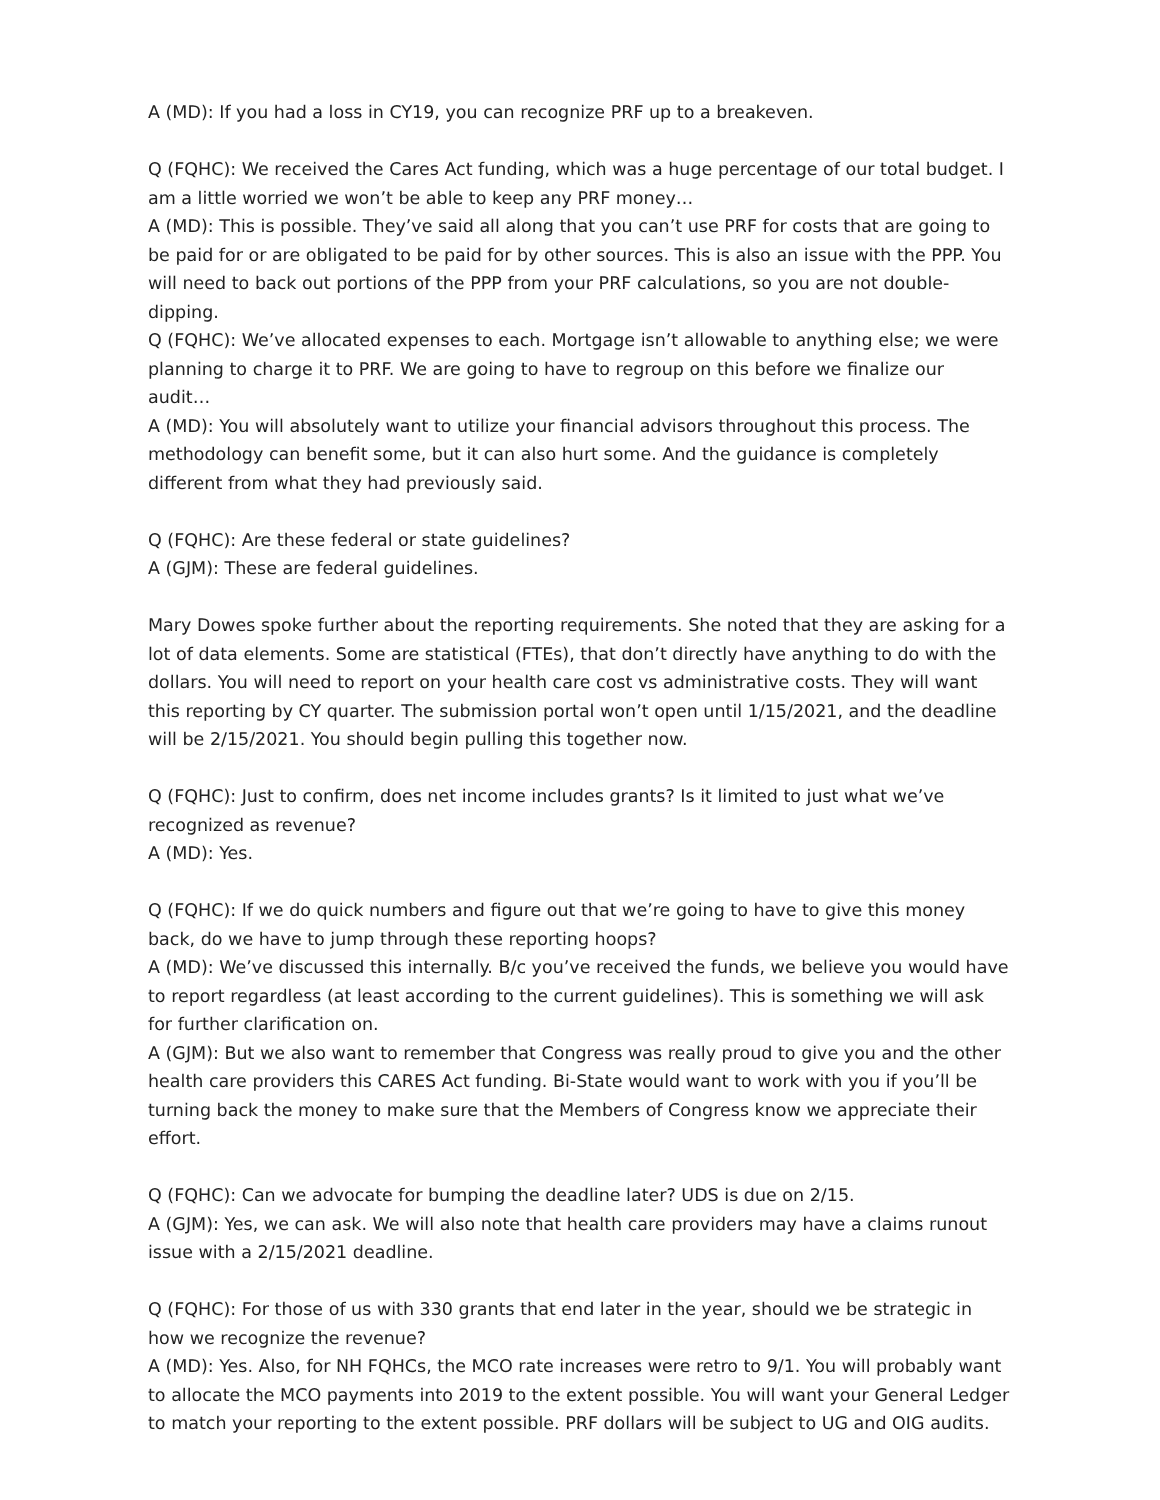A (MD): If you had a loss in CY19, you can recognize PRF up to a breakeven.
Q (FQHC): We received the Cares Act funding, which was a huge percentage of our total budget. I am a little worried we won’t be able to keep any PRF money…
A (MD): This is possible. They’ve said all along that you can’t use PRF for costs that are going to be paid for or are obligated to be paid for by other sources. This is also an issue with the PPP. You will need to back out portions of the PPP from your PRF calculations, so you are not double-dipping.
Q (FQHC): We’ve allocated expenses to each. Mortgage isn’t allowable to anything else; we were planning to charge it to PRF. We are going to have to regroup on this before we finalize our audit…
A (MD): You will absolutely want to utilize your financial advisors throughout this process. The methodology can benefit some, but it can also hurt some. And the guidance is completely different from what they had previously said.
Q (FQHC): Are these federal or state guidelines?
A (GJM): These are federal guidelines.
Mary Dowes spoke further about the reporting requirements. She noted that they are asking for a lot of data elements. Some are statistical (FTEs), that don’t directly have anything to do with the dollars. You will need to report on your health care cost vs administrative costs. They will want this reporting by CY quarter. The submission portal won’t open until 1/15/2021, and the deadline will be 2/15/2021. You should begin pulling this together now.
Q (FQHC): Just to confirm, does net income includes grants? Is it limited to just what we’ve recognized as revenue?
A (MD): Yes.
Q (FQHC): If we do quick numbers and figure out that we’re going to have to give this money back, do we have to jump through these reporting hoops?
A (MD): We’ve discussed this internally. B/c you’ve received the funds, we believe you would have to report regardless (at least according to the current guidelines). This is something we will ask for further clarification on.
A (GJM): But we also want to remember that Congress was really proud to give you and the other health care providers this CARES Act funding. Bi-State would want to work with you if you’ll be turning back the money to make sure that the Members of Congress know we appreciate their effort.
Q (FQHC): Can we advocate for bumping the deadline later? UDS is due on 2/15.
A (GJM): Yes, we can ask. We will also note that health care providers may have a claims runout issue with a 2/15/2021 deadline.
Q (FQHC): For those of us with 330 grants that end later in the year, should we be strategic in how we recognize the revenue?
A (MD): Yes. Also, for NH FQHCs, the MCO rate increases were retro to 9/1. You will probably want to allocate the MCO payments into 2019 to the extent possible. You will want your General Ledger to match your reporting to the extent possible. PRF dollars will be subject to UG and OIG audits.